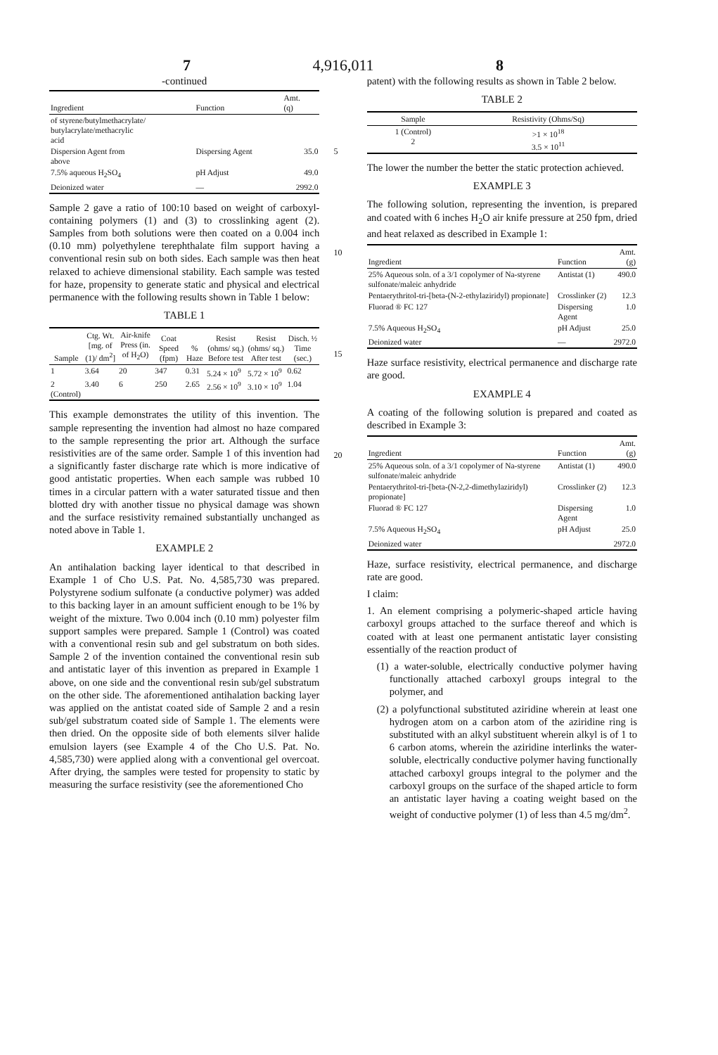7 4,916,011 8
-continued
| Ingredient | Function | Amt. (q) |
| --- | --- | --- |
| of styrene/butylmethacrylate/ butylacrylate/methacrylic acid | | |
| Dispersion Agent from above | Dispersing Agent | 35.0 |
| 7.5% aqueous H<sub>2</sub>SO<sub>4</sub> | pH Adjust | 49.0 |
| Deionized water | — | 2992.0 |
Sample 2 gave a ratio of 100:10 based on weight of carboxyl-containing polymers (1) and (3) to crosslinking agent (2). Samples from both solutions were then coated on a 0.004 inch (0.10 mm) polyethylene terephthalate film support having a conventional resin sub on both sides. Each sample was then heat relaxed to achieve dimensional stability. Each sample was tested for haze, propensity to generate static and physical and electrical permanence with the following results shown in Table 1 below:
TABLE 1
| Sample | Ctg. Wt. [mg. of (1)/ dm<sup>2</sup>] | Air-knife Press (in. of H<sub>2</sub>O) | Coat Speed (fpm) | % Haze | Resist (ohms/ sq.) Before test | Resist (ohms/ sq.) After test | Disch. ½ Time (sec.) |
| --- | --- | --- | --- | --- | --- | --- | --- |
| 1 | 3.64 | 20 | 347 | 0.31 | 5.24 × 10<sup>9</sup> | 5.72 × 10<sup>9</sup> | 0.62 |
| 2 (Control) | 3.40 | 6 | 250 | 2.65 | 2.56 × 10<sup>9</sup> | 3.10 × 10<sup>9</sup> | 1.04 |
This example demonstrates the utility of this invention. The sample representing the invention had almost no haze compared to the sample representing the prior art. Although the surface resistivities are of the same order. Sample 1 of this invention had a significantly faster discharge rate which is more indicative of good antistatic properties. When each sample was rubbed 10 times in a circular pattern with a water saturated tissue and then blotted dry with another tissue no physical damage was shown and the surface resistivity remained substantially unchanged as noted above in Table 1.
EXAMPLE 2
An antihalation backing layer identical to that described in Example 1 of Cho U.S. Pat. No. 4,585,730 was prepared. Polystyrene sodium sulfonate (a conductive polymer) was added to this backing layer in an amount sufficient enough to be 1% by weight of the mixture. Two 0.004 inch (0.10 mm) polyester film support samples were prepared. Sample 1 (Control) was coated with a conventional resin sub and gel substratum on both sides. Sample 2 of the invention contained the conventional resin sub and antistatic layer of this invention as prepared in Example 1 above, on one side and the conventional resin sub/gel substratum on the other side. The aforementioned antihalation backing layer was applied on the antistat coated side of Sample 2 and a resin sub/gel substratum coated side of Sample 1. The elements were then dried. On the opposite side of both elements silver halide emulsion layers (see Example 4 of the Cho U.S. Pat. No. 4,585,730) were applied along with a conventional gel overcoat. After drying, the samples were tested for propensity to static by measuring the surface resistivity (see the aforementioned Cho
5
10
15
20
patent) with the following results as shown in Table 2 below.
TABLE 2
| Sample | Resistivity (Ohms/Sq) |
| --- | --- |
| 1 (Control) 2 | >1 × 10<sup>18</sup> 3.5 × 10<sup>11</sup> |
The lower the number the better the static protection achieved.
EXAMPLE 3
The following solution, representing the invention, is prepared and coated with 6 inches H<sub>2</sub>O air knife pressure at 250 fpm, dried and heat relaxed as described in Example 1:
| Ingredient | Function | Amt. (g) |
| --- | --- | --- |
| 25% Aqueous soln. of a 3/1 copolymer of Na-styrene sulfonate/maleic anhydride | Antistat (1) | 490.0 |
| Pentaerythritol-tri-[beta-(N-2-ethylaziridyl) propionate] | Crosslinker (2) | 12.3 |
| Fluorad ® FC 127 | Dispersing Agent | 1.0 |
| 7.5% Aqueous H<sub>2</sub>SO<sub>4</sub> | pH Adjust | 25.0 |
| Deionized water | — | 2972.0 |
Haze surface resistivity, electrical permanence and discharge rate are good.
EXAMPLE 4
A coating of the following solution is prepared and coated as described in Example 3:
| Ingredient | Function | Amt. (g) |
| --- | --- | --- |
| 25% Aqueous soln. of a 3/1 copolymer of Na-styrene sulfonate/maleic anhydride | Antistat (1) | 490.0 |
| Pentaerythritol-tri-[beta-(N-2,2-dimethylaziridyl) propionate] | Crosslinker (2) | 12.3 |
| Fluorad ® FC 127 | Dispersing Agent | 1.0 |
| 7.5% Aqueous H<sub>2</sub>SO<sub>4</sub> | pH Adjust | 25.0 |
| Deionized water | | 2972.0 |
Haze, surface resistivity, electrical permanence, and discharge rate are good.
I claim:
1. An element comprising a polymeric-shaped article having carboxyl groups attached to the surface thereof and which is coated with at least one permanent antistatic layer consisting essentially of the reaction product of
(1) a water-soluble, electrically conductive polymer having functionally attached carboxyl groups integral to the polymer, and
(2) a polyfunctional substituted aziridine wherein at least one hydrogen atom on a carbon atom of the aziridine ring is substituted with an alkyl substituent wherein alkyl is of 1 to 6 carbon atoms, wherein the aziridine interlinks the water-soluble, electrically conductive polymer having functionally attached carboxyl groups integral to the polymer and the carboxyl groups on the surface of the shaped article to form an antistatic layer having a coating weight based on the weight of conductive polymer (1) of less than 4.5 mg/dm<sup>2</sup>.